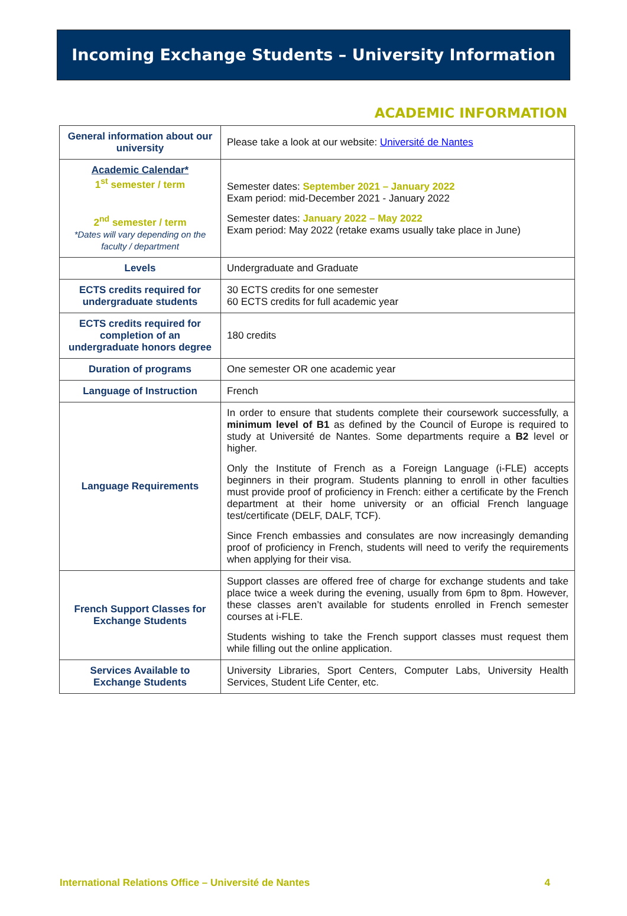Incoming Exchange Students – University Information
ACADEMIC INFORMATION
| General information about our university | Please take a look at our website: Université de Nantes |
| Academic Calendar* 1<sup>st</sup> semester / term 2<sup>nd</sup> semester / term *Dates will vary depending on the faculty / department | Semester dates: September 2021 – January 2022 Exam period: mid-December 2021 - January 2022 Semester dates: January 2022 – May 2022 Exam period: May 2022 (retake exams usually take place in June) |
| Levels | Undergraduate and Graduate |
| ECTS credits required for undergraduate students | 30 ECTS credits for one semester 60 ECTS credits for full academic year |
| ECTS credits required for completion of an undergraduate honors degree | 180 credits |
| Duration of programs | One semester OR one academic year |
| Language of Instruction | French |
| Language Requirements | In order to ensure that students complete their coursework successfully, a minimum level of B1 as defined by the Council of Europe is required to study at Université de Nantes. Some departments require a B2 level or higher. Only the Institute of French as a Foreign Language (i-FLE) accepts beginners in their program. Students planning to enroll in other faculties must provide proof of proficiency in French: either a certificate by the French department at their home university or an official French language test/certificate (DELF, DALF, TCF). Since French embassies and consulates are now increasingly demanding proof of proficiency in French, students will need to verify the requirements when applying for their visa. |
| French Support Classes for Exchange Students | Support classes are offered free of charge for exchange students and take place twice a week during the evening, usually from 6pm to 8pm. However, these classes aren’t available for students enrolled in French semester courses at i-FLE. Students wishing to take the French support classes must request them while filling out the online application. |
| Services Available to Exchange Students | University Libraries, Sport Centers, Computer Labs, University Health Services, Student Life Center, etc. |
International Relations Office – Université de Nantes 4